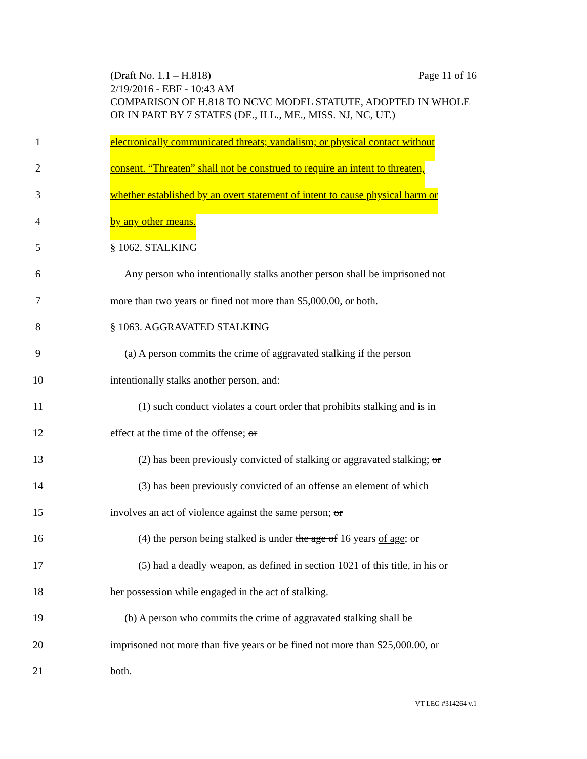(Draft No. 1.1 – H.818) Page 11 of 16
2/19/2016 - EBF - 10:43 AM
COMPARISON OF H.818 TO NCVC MODEL STATUTE, ADOPTED IN WHOLE OR IN PART BY 7 STATES (DE., ILL., ME., MISS. NJ, NC, UT.)
1 electronically communicated threats; vandalism; or physical contact without
2 consent. “Threaten” shall not be construed to require an intent to threaten,
3 whether established by an overt statement of intent to cause physical harm or
4 by any other means.
5 § 1062. STALKING
6 Any person who intentionally stalks another person shall be imprisoned not
7 more than two years or fined not more than $5,000.00, or both.
8 § 1063. AGGRAVATED STALKING
9 (a) A person commits the crime of aggravated stalking if the person
10 intentionally stalks another person, and:
11 (1) such conduct violates a court order that prohibits stalking and is in
12 effect at the time of the offense; or
13 (2) has been previously convicted of stalking or aggravated stalking; or
14 (3) has been previously convicted of an offense an element of which
15 involves an act of violence against the same person; or
16 (4) the person being stalked is under the age of 16 years of age; or
17 (5) had a deadly weapon, as defined in section 1021 of this title, in his or
18 her possession while engaged in the act of stalking.
19 (b) A person who commits the crime of aggravated stalking shall be
20 imprisoned not more than five years or be fined not more than $25,000.00, or
21 both.
VT LEG #314264 v.1